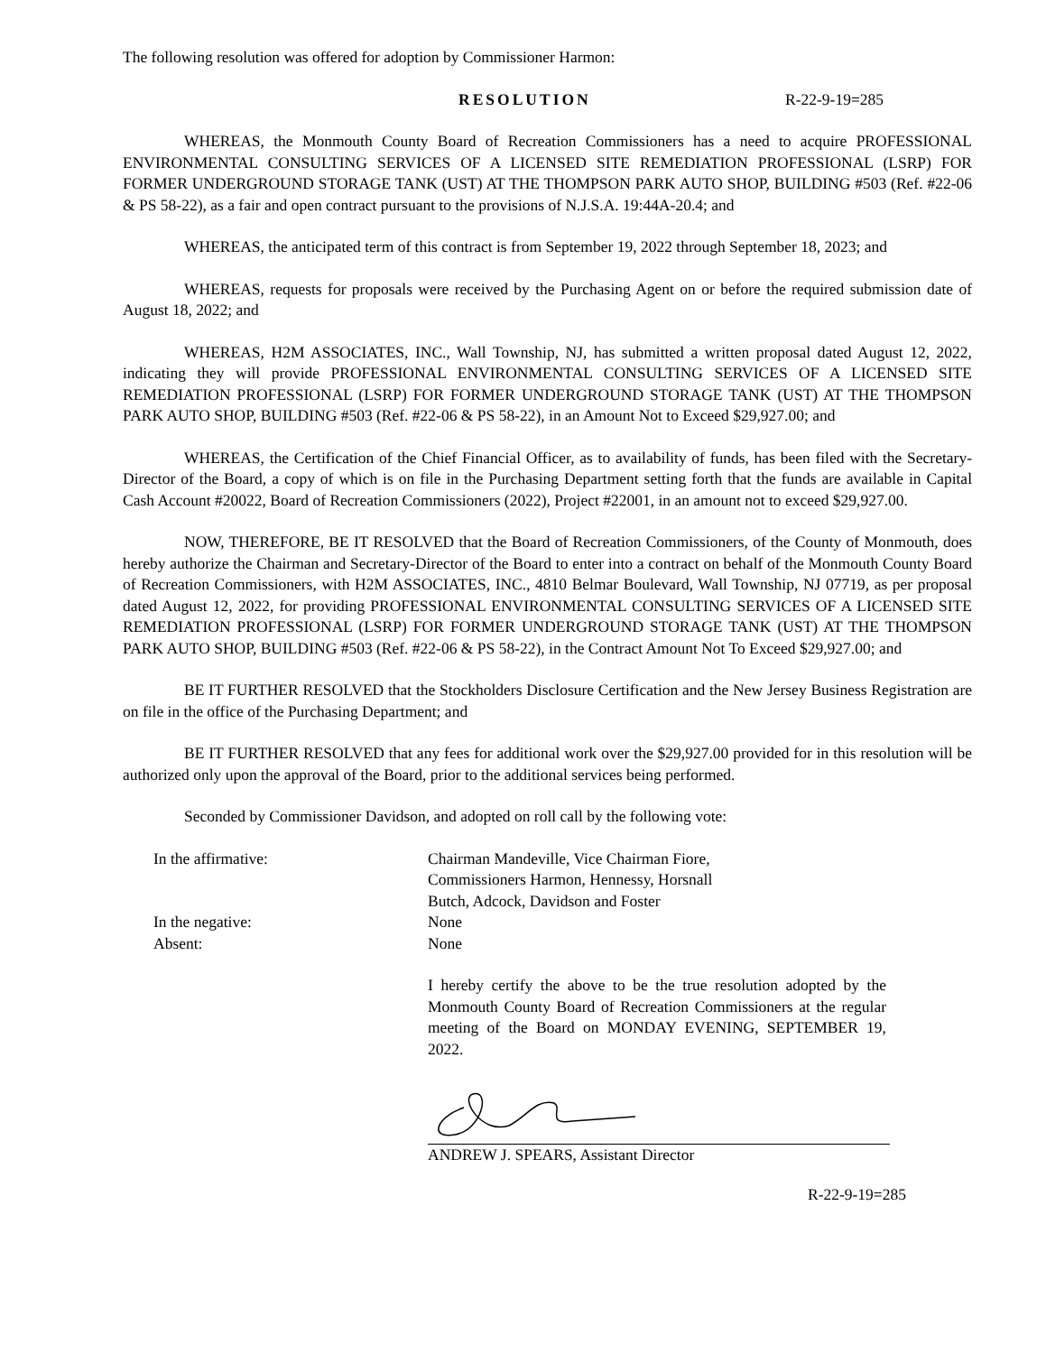The following resolution was offered for adoption by Commissioner Harmon:
RESOLUTION R-22-9-19=285
WHEREAS, the Monmouth County Board of Recreation Commissioners has a need to acquire PROFESSIONAL ENVIRONMENTAL CONSULTING SERVICES OF A LICENSED SITE REMEDIATION PROFESSIONAL (LSRP) FOR FORMER UNDERGROUND STORAGE TANK (UST) AT THE THOMPSON PARK AUTO SHOP, BUILDING #503 (Ref. #22-06 & PS 58-22), as a fair and open contract pursuant to the provisions of N.J.S.A. 19:44A-20.4; and
WHEREAS, the anticipated term of this contract is from September 19, 2022 through September 18, 2023; and
WHEREAS, requests for proposals were received by the Purchasing Agent on or before the required submission date of August 18, 2022; and
WHEREAS, H2M ASSOCIATES, INC., Wall Township, NJ, has submitted a written proposal dated August 12, 2022, indicating they will provide PROFESSIONAL ENVIRONMENTAL CONSULTING SERVICES OF A LICENSED SITE REMEDIATION PROFESSIONAL (LSRP) FOR FORMER UNDERGROUND STORAGE TANK (UST) AT THE THOMPSON PARK AUTO SHOP, BUILDING #503 (Ref. #22-06 & PS 58-22), in an Amount Not to Exceed $29,927.00; and
WHEREAS, the Certification of the Chief Financial Officer, as to availability of funds, has been filed with the Secretary-Director of the Board, a copy of which is on file in the Purchasing Department setting forth that the funds are available in Capital Cash Account #20022, Board of Recreation Commissioners (2022), Project #22001, in an amount not to exceed $29,927.00.
NOW, THEREFORE, BE IT RESOLVED that the Board of Recreation Commissioners, of the County of Monmouth, does hereby authorize the Chairman and Secretary-Director of the Board to enter into a contract on behalf of the Monmouth County Board of Recreation Commissioners, with H2M ASSOCIATES, INC., 4810 Belmar Boulevard, Wall Township, NJ 07719, as per proposal dated August 12, 2022, for providing PROFESSIONAL ENVIRONMENTAL CONSULTING SERVICES OF A LICENSED SITE REMEDIATION PROFESSIONAL (LSRP) FOR FORMER UNDERGROUND STORAGE TANK (UST) AT THE THOMPSON PARK AUTO SHOP, BUILDING #503 (Ref. #22-06 & PS 58-22), in the Contract Amount Not To Exceed $29,927.00; and
BE IT FURTHER RESOLVED that the Stockholders Disclosure Certification and the New Jersey Business Registration are on file in the office of the Purchasing Department; and
BE IT FURTHER RESOLVED that any fees for additional work over the $29,927.00 provided for in this resolution will be authorized only upon the approval of the Board, prior to the additional services being performed.
Seconded by Commissioner Davidson, and adopted on roll call by the following vote:
| In the affirmative: | Chairman Mandeville, Vice Chairman Fiore, Commissioners Harmon, Hennessy, Horsnall Butch, Adcock, Davidson and Foster |
| In the negative: | None |
| Absent: | None |
I hereby certify the above to be the true resolution adopted by the Monmouth County Board of Recreation Commissioners at the regular meeting of the Board on MONDAY EVENING, SEPTEMBER 19, 2022.
ANDREW J. SPEARS, Assistant Director
R-22-9-19=285